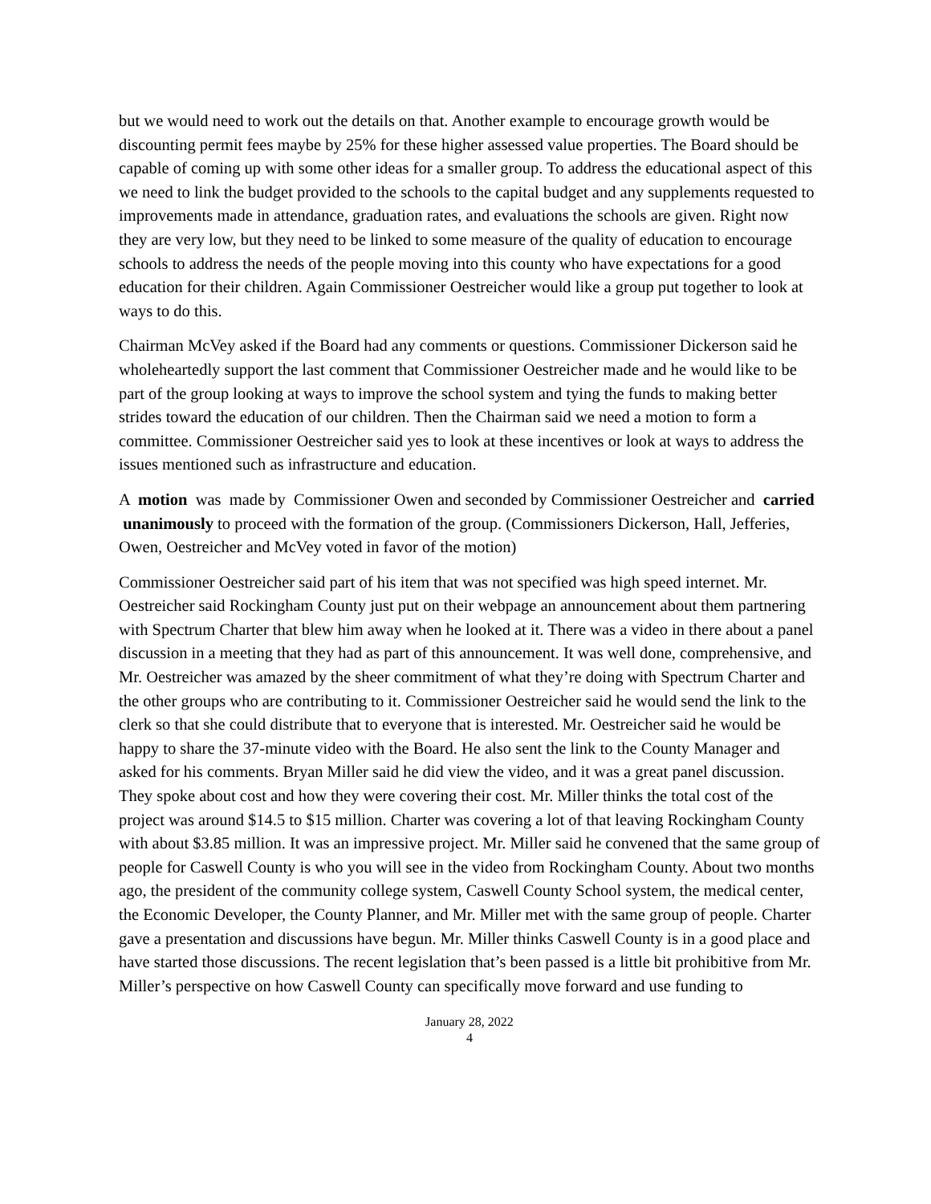but we would need to work out the details on that. Another example to encourage growth would be discounting permit fees maybe by 25% for these higher assessed value properties. The Board should be capable of coming up with some other ideas for a smaller group. To address the educational aspect of this we need to link the budget provided to the schools to the capital budget and any supplements requested to improvements made in attendance, graduation rates, and evaluations the schools are given. Right now they are very low, but they need to be linked to some measure of the quality of education to encourage schools to address the needs of the people moving into this county who have expectations for a good education for their children. Again Commissioner Oestreicher would like a group put together to look at ways to do this.
Chairman McVey asked if the Board had any comments or questions. Commissioner Dickerson said he wholeheartedly support the last comment that Commissioner Oestreicher made and he would like to be part of the group looking at ways to improve the school system and tying the funds to making better strides toward the education of our children. Then the Chairman said we need a motion to form a committee. Commissioner Oestreicher said yes to look at these incentives or look at ways to address the issues mentioned such as infrastructure and education.
A motion was made by Commissioner Owen and seconded by Commissioner Oestreicher and carried unanimously to proceed with the formation of the group. (Commissioners Dickerson, Hall, Jefferies, Owen, Oestreicher and McVey voted in favor of the motion)
Commissioner Oestreicher said part of his item that was not specified was high speed internet. Mr. Oestreicher said Rockingham County just put on their webpage an announcement about them partnering with Spectrum Charter that blew him away when he looked at it. There was a video in there about a panel discussion in a meeting that they had as part of this announcement. It was well done, comprehensive, and Mr. Oestreicher was amazed by the sheer commitment of what they’re doing with Spectrum Charter and the other groups who are contributing to it. Commissioner Oestreicher said he would send the link to the clerk so that she could distribute that to everyone that is interested. Mr. Oestreicher said he would be happy to share the 37-minute video with the Board. He also sent the link to the County Manager and asked for his comments. Bryan Miller said he did view the video, and it was a great panel discussion. They spoke about cost and how they were covering their cost. Mr. Miller thinks the total cost of the project was around $14.5 to $15 million. Charter was covering a lot of that leaving Rockingham County with about $3.85 million. It was an impressive project. Mr. Miller said he convened that the same group of people for Caswell County is who you will see in the video from Rockingham County. About two months ago, the president of the community college system, Caswell County School system, the medical center, the Economic Developer, the County Planner, and Mr. Miller met with the same group of people. Charter gave a presentation and discussions have begun. Mr. Miller thinks Caswell County is in a good place and have started those discussions. The recent legislation that’s been passed is a little bit prohibitive from Mr. Miller’s perspective on how Caswell County can specifically move forward and use funding to
January 28, 2022
4